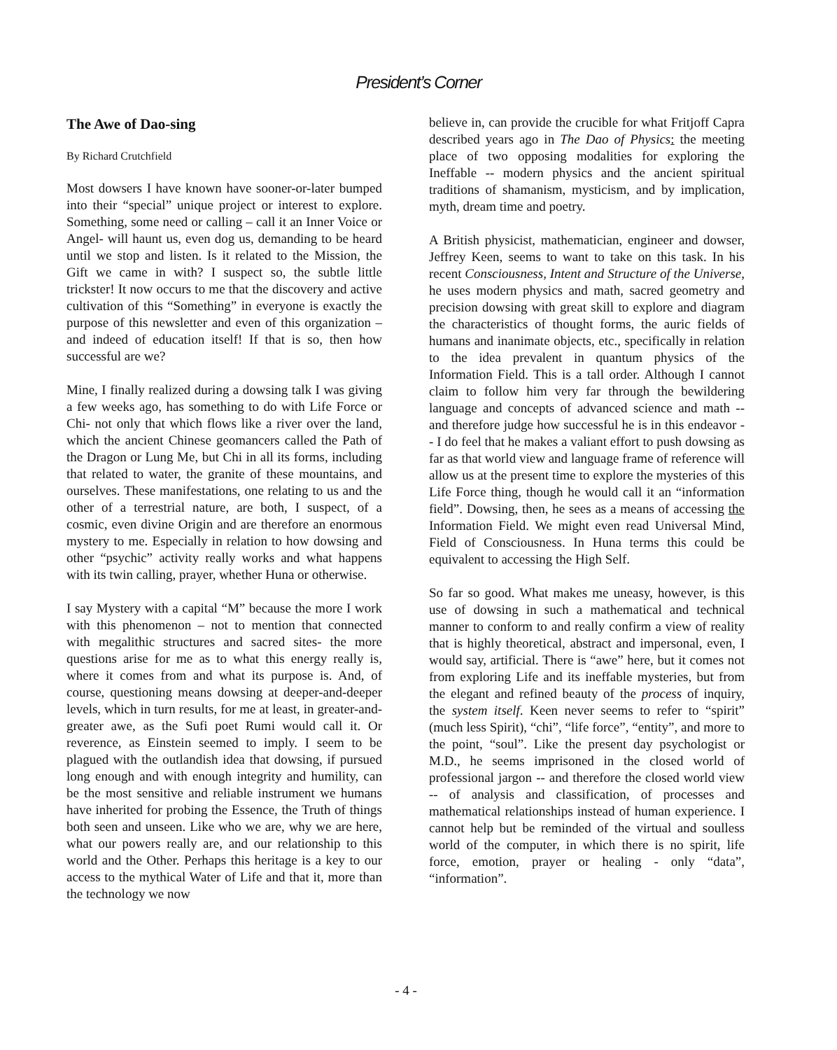President’s Corner
The Awe of Dao-sing
By Richard Crutchfield
Most dowsers I have known have sooner-or-later bumped into their “special” unique project or interest to explore. Something, some need or calling – call it an Inner Voice or Angel- will haunt us, even dog us, demanding to be heard until we stop and listen. Is it related to the Mission, the Gift we came in with? I suspect so, the subtle little trickster! It now occurs to me that the discovery and active cultivation of this “Something” in everyone is exactly the purpose of this newsletter and even of this organization – and indeed of education itself! If that is so, then how successful are we?
Mine, I finally realized during a dowsing talk I was giving a few weeks ago, has something to do with Life Force or Chi- not only that which flows like a river over the land, which the ancient Chinese geomancers called the Path of the Dragon or Lung Me, but Chi in all its forms, including that related to water, the granite of these mountains, and ourselves. These manifestations, one relating to us and the other of a terrestrial nature, are both, I suspect, of a cosmic, even divine Origin and are therefore an enormous mystery to me. Especially in relation to how dowsing and other “psychic” activity really works and what happens with its twin calling, prayer, whether Huna or otherwise.
I say Mystery with a capital “M” because the more I work with this phenomenon – not to mention that connected with megalithic structures and sacred sites- the more questions arise for me as to what this energy really is, where it comes from and what its purpose is. And, of course, questioning means dowsing at deeper-and-deeper levels, which in turn results, for me at least, in greater-and-greater awe, as the Sufi poet Rumi would call it. Or reverence, as Einstein seemed to imply. I seem to be plagued with the outlandish idea that dowsing, if pursued long enough and with enough integrity and humility, can be the most sensitive and reliable instrument we humans have inherited for probing the Essence, the Truth of things both seen and unseen. Like who we are, why we are here, what our powers really are, and our relationship to this world and the Other. Perhaps this heritage is a key to our access to the mythical Water of Life and that it, more than the technology we now
believe in, can provide the crucible for what Fritjoff Capra described years ago in The Dao of Physics: the meeting place of two opposing modalities for exploring the Ineffable -- modern physics and the ancient spiritual traditions of shamanism, mysticism, and by implication, myth, dream time and poetry.
A British physicist, mathematician, engineer and dowser, Jeffrey Keen, seems to want to take on this task. In his recent Consciousness, Intent and Structure of the Universe, he uses modern physics and math, sacred geometry and precision dowsing with great skill to explore and diagram the characteristics of thought forms, the auric fields of humans and inanimate objects, etc., specifically in relation to the idea prevalent in quantum physics of the Information Field. This is a tall order. Although I cannot claim to follow him very far through the bewildering language and concepts of advanced science and math -- and therefore judge how successful he is in this endeavor -- I do feel that he makes a valiant effort to push dowsing as far as that world view and language frame of reference will allow us at the present time to explore the mysteries of this Life Force thing, though he would call it an “information field”. Dowsing, then, he sees as a means of accessing the Information Field. We might even read Universal Mind, Field of Consciousness. In Huna terms this could be equivalent to accessing the High Self.
So far so good. What makes me uneasy, however, is this use of dowsing in such a mathematical and technical manner to conform to and really confirm a view of reality that is highly theoretical, abstract and impersonal, even, I would say, artificial. There is “awe” here, but it comes not from exploring Life and its ineffable mysteries, but from the elegant and refined beauty of the process of inquiry, the system itself. Keen never seems to refer to “spirit” (much less Spirit), “chi”, “life force”, “entity”, and more to the point, “soul”. Like the present day psychologist or M.D., he seems imprisoned in the closed world of professional jargon -- and therefore the closed world view -- of analysis and classification, of processes and mathematical relationships instead of human experience. I cannot help but be reminded of the virtual and soulless world of the computer, in which there is no spirit, life force, emotion, prayer or healing - only “data”, “information”.
- 4 -